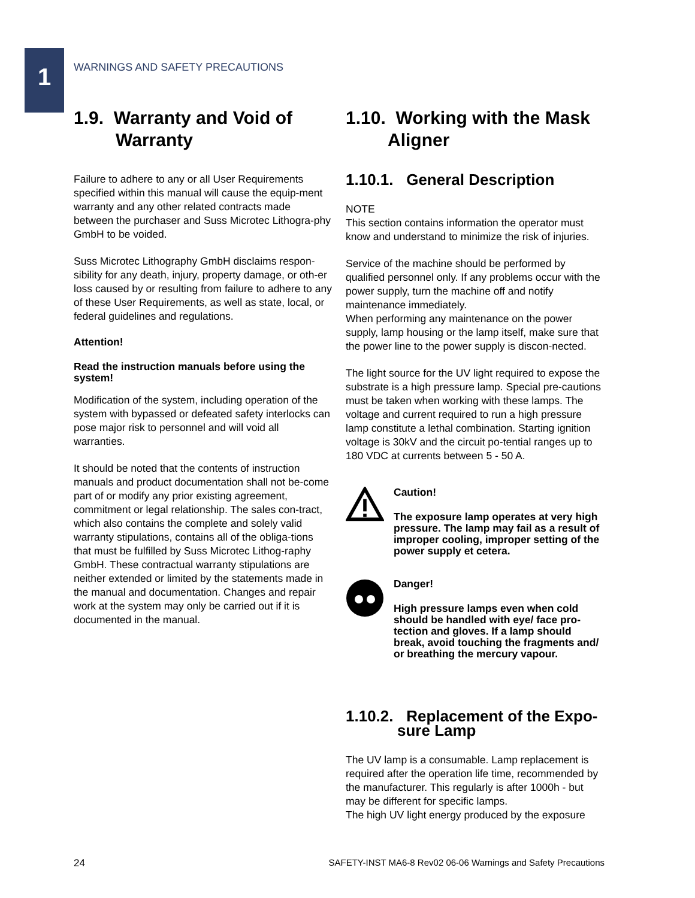1
WARNINGS AND SAFETY PRECAUTIONS
1.9. Warranty and Void of Warranty
Failure to adhere to any or all User Requirements specified within this manual will cause the equip-ment warranty and any other related contracts made between the purchaser and Suss Microtec Lithogra-phy GmbH to be voided.
Suss Microtec Lithography GmbH disclaims respon-sibility for any death, injury, property damage, or oth-er loss caused by or resulting from failure to adhere to any of these User Requirements, as well as state, local, or federal guidelines and regulations.
Attention!
Read the instruction manuals before using the system!
Modification of the system, including operation of the system with bypassed or defeated safety interlocks can pose major risk to personnel and will void all warranties.
It should be noted that the contents of instruction manuals and product documentation shall not be-come part of or modify any prior existing agreement, commitment or legal relationship. The sales con-tract, which also contains the complete and solely valid warranty stipulations, contains all of the obliga-tions that must be fulfilled by Suss Microtec Lithog-raphy GmbH. These contractual warranty stipulations are neither extended or limited by the statements made in the manual and documentation. Changes and repair work at the system may only be carried out if it is documented in the manual.
1.10. Working with the Mask Aligner
1.10.1. General Description
NOTE
This section contains information the operator must know and understand to minimize the risk of injuries.
Service of the machine should be performed by qualified personnel only. If any problems occur with the power supply, turn the machine off and notify maintenance immediately.
When performing any maintenance on the power supply, lamp housing or the lamp itself, make sure that the power line to the power supply is discon-nected.
The light source for the UV light required to expose the substrate is a high pressure lamp. Special pre-cautions must be taken when working with these lamps. The voltage and current required to run a high pressure lamp constitute a lethal combination. Starting ignition voltage is 30kV and the circuit po-tential ranges up to 180 VDC at currents between 5 - 50 A.
Caution!
The exposure lamp operates at very high pressure. The lamp may fail as a result of improper cooling, improper setting of the power supply et cetera.
Danger!
High pressure lamps even when cold should be handled with eye/ face pro-tection and gloves. If a lamp should break, avoid touching the fragments and/ or breathing the mercury vapour.
1.10.2. Replacement of the Expo-sure Lamp
The UV lamp is a consumable. Lamp replacement is required after the operation life time, recommended by the manufacturer. This regularly is after 1000h - but may be different for specific lamps.
The high UV light energy produced by the exposure
24 SAFETY-INST MA6-8 Rev02 06-06 Warnings and Safety Precautions